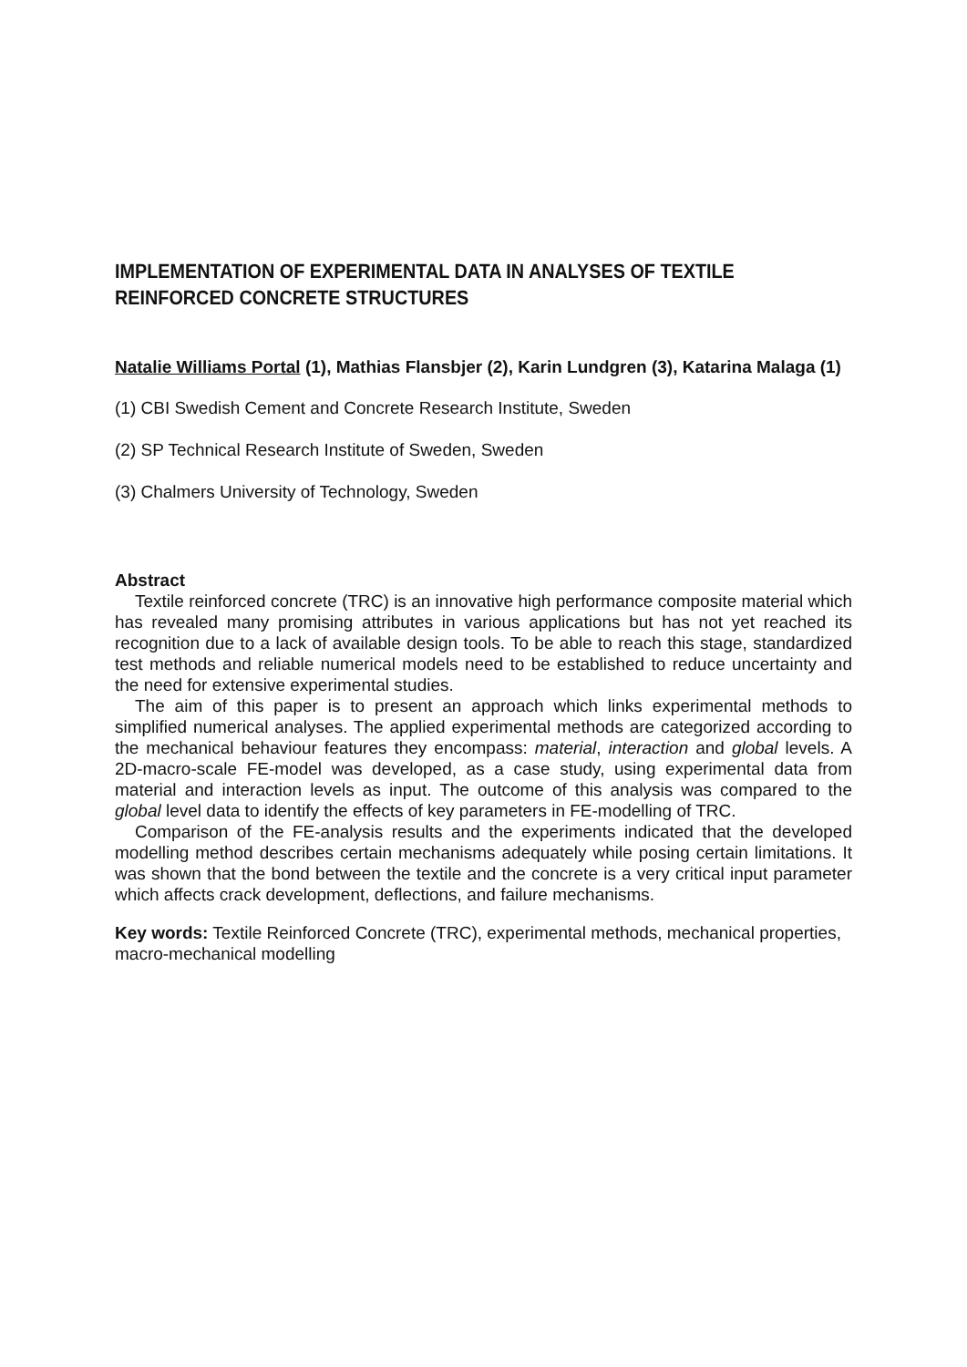IMPLEMENTATION OF EXPERIMENTAL DATA IN ANALYSES OF TEXTILE REINFORCED CONCRETE STRUCTURES
Natalie Williams Portal (1), Mathias Flansbjer (2), Karin Lundgren (3), Katarina Malaga (1)
(1) CBI Swedish Cement and Concrete Research Institute, Sweden
(2) SP Technical Research Institute of Sweden, Sweden
(3) Chalmers University of Technology, Sweden
Abstract
Textile reinforced concrete (TRC) is an innovative high performance composite material which has revealed many promising attributes in various applications but has not yet reached its recognition due to a lack of available design tools. To be able to reach this stage, standardized test methods and reliable numerical models need to be established to reduce uncertainty and the need for extensive experimental studies.
The aim of this paper is to present an approach which links experimental methods to simplified numerical analyses. The applied experimental methods are categorized according to the mechanical behaviour features they encompass: material, interaction and global levels. A 2D-macro-scale FE-model was developed, as a case study, using experimental data from material and interaction levels as input. The outcome of this analysis was compared to the global level data to identify the effects of key parameters in FE-modelling of TRC.
Comparison of the FE-analysis results and the experiments indicated that the developed modelling method describes certain mechanisms adequately while posing certain limitations. It was shown that the bond between the textile and the concrete is a very critical input parameter which affects crack development, deflections, and failure mechanisms.
Key words: Textile Reinforced Concrete (TRC), experimental methods, mechanical properties, macro-mechanical modelling